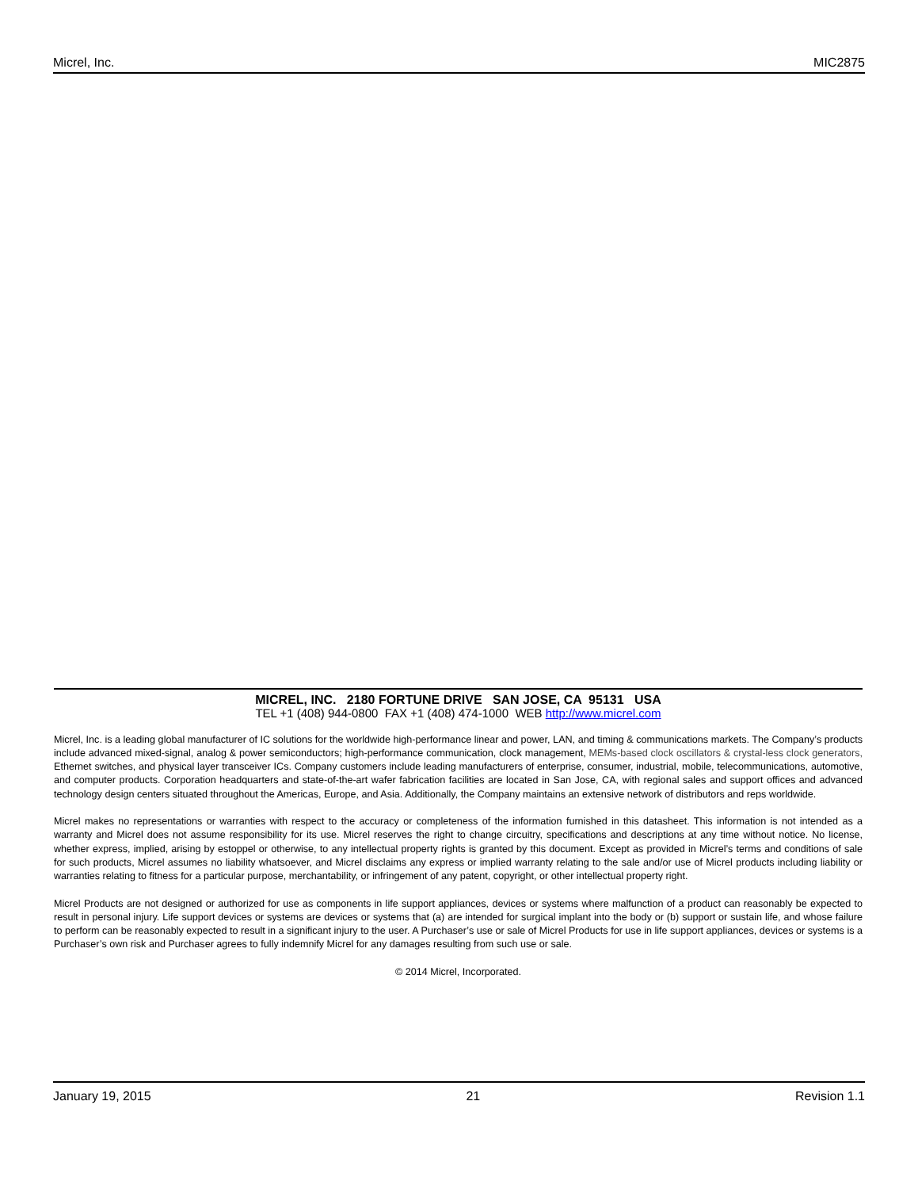Micrel, Inc. MIC2875
MICREL, INC. 2180 FORTUNE DRIVE SAN JOSE, CA 95131 USA
TEL +1 (408) 944-0800 FAX +1 (408) 474-1000 WEB http://www.micrel.com
Micrel, Inc. is a leading global manufacturer of IC solutions for the worldwide high-performance linear and power, LAN, and timing & communications markets. The Company’s products include advanced mixed-signal, analog & power semiconductors; high-performance communication, clock management, MEMs-based clock oscillators & crystal-less clock generators, Ethernet switches, and physical layer transceiver ICs. Company customers include leading manufacturers of enterprise, consumer, industrial, mobile, telecommunications, automotive, and computer products. Corporation headquarters and state-of-the-art wafer fabrication facilities are located in San Jose, CA, with regional sales and support offices and advanced technology design centers situated throughout the Americas, Europe, and Asia. Additionally, the Company maintains an extensive network of distributors and reps worldwide.
Micrel makes no representations or warranties with respect to the accuracy or completeness of the information furnished in this datasheet. This information is not intended as a warranty and Micrel does not assume responsibility for its use. Micrel reserves the right to change circuitry, specifications and descriptions at any time without notice. No license, whether express, implied, arising by estoppel or otherwise, to any intellectual property rights is granted by this document. Except as provided in Micrel’s terms and conditions of sale for such products, Micrel assumes no liability whatsoever, and Micrel disclaims any express or implied warranty relating to the sale and/or use of Micrel products including liability or warranties relating to fitness for a particular purpose, merchantability, or infringement of any patent, copyright, or other intellectual property right.
Micrel Products are not designed or authorized for use as components in life support appliances, devices or systems where malfunction of a product can reasonably be expected to result in personal injury. Life support devices or systems are devices or systems that (a) are intended for surgical implant into the body or (b) support or sustain life, and whose failure to perform can be reasonably expected to result in a significant injury to the user. A Purchaser’s use or sale of Micrel Products for use in life support appliances, devices or systems is a Purchaser’s own risk and Purchaser agrees to fully indemnify Micrel for any damages resulting from such use or sale.
© 2014 Micrel, Incorporated.
January 19, 2015 21 Revision 1.1